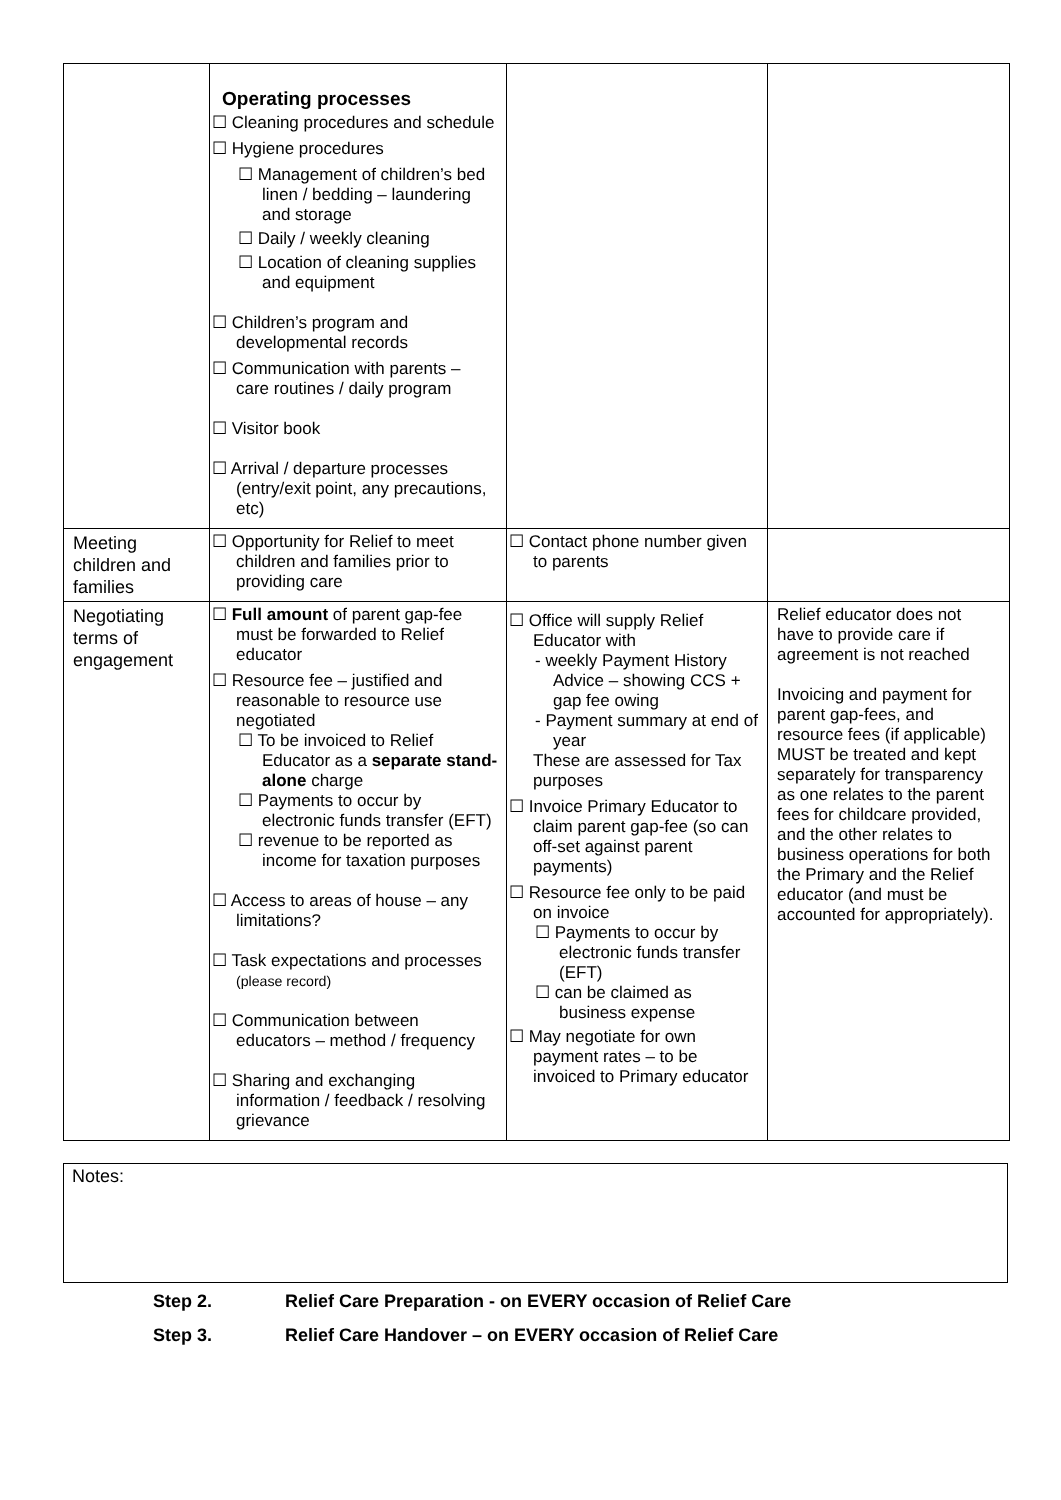| | Operating processes ☐ Cleaning procedures and schedule ☐ Hygiene procedures ☐ Management of children’s bed linen / bedding – laundering and storage ☐ Daily / weekly cleaning ☐ Location of cleaning supplies and equipment ☐ Children’s program and developmental records ☐ Communication with parents – care routines / daily program ☐ Visitor book ☐ Arrival / departure processes (entry/exit point, any precautions, etc) | | |
| Meeting children and families | ☐ Opportunity for Relief to meet children and families prior to providing care | ☐ Contact phone number given to parents | |
| Negotiating terms of engagement | ☐ Full amount of parent gap-fee must be forwarded to Relief educator ☐ Resource fee – justified and reasonable to resource use negotiated ☐ To be invoiced to Relief Educator as a separate stand-alone charge ☐ Payments to occur by electronic funds transfer (EFT) ☐ revenue to be reported as income for taxation purposes ☐ Access to areas of house – any limitations? ☐ Task expectations and processes (please record) ☐ Communication between educators – method / frequency ☐ Sharing and exchanging information / feedback / resolving grievance | ☐ Office will supply Relief Educator with - weekly Payment History Advice – showing CCS + gap fee owing - Payment summary at end of year These are assessed for Tax purposes ☐ Invoice Primary Educator to claim parent gap-fee (so can off-set against parent payments) ☐ Resource fee only to be paid on invoice ☐ Payments to occur by electronic funds transfer (EFT) ☐ can be claimed as business expense ☐ May negotiate for own payment rates – to be invoiced to Primary educator | Relief educator does not have to provide care if agreement is not reached Invoicing and payment for parent gap-fees, and resource fees (if applicable) MUST be treated and kept separately for transparency as one relates to the parent fees for childcare provided, and the other relates to business operations for both the Primary and the Relief educator (and must be accounted for appropriately). |
Notes:
Step 2. Relief Care Preparation - on EVERY occasion of Relief Care
Step 3. Relief Care Handover – on EVERY occasion of Relief Care